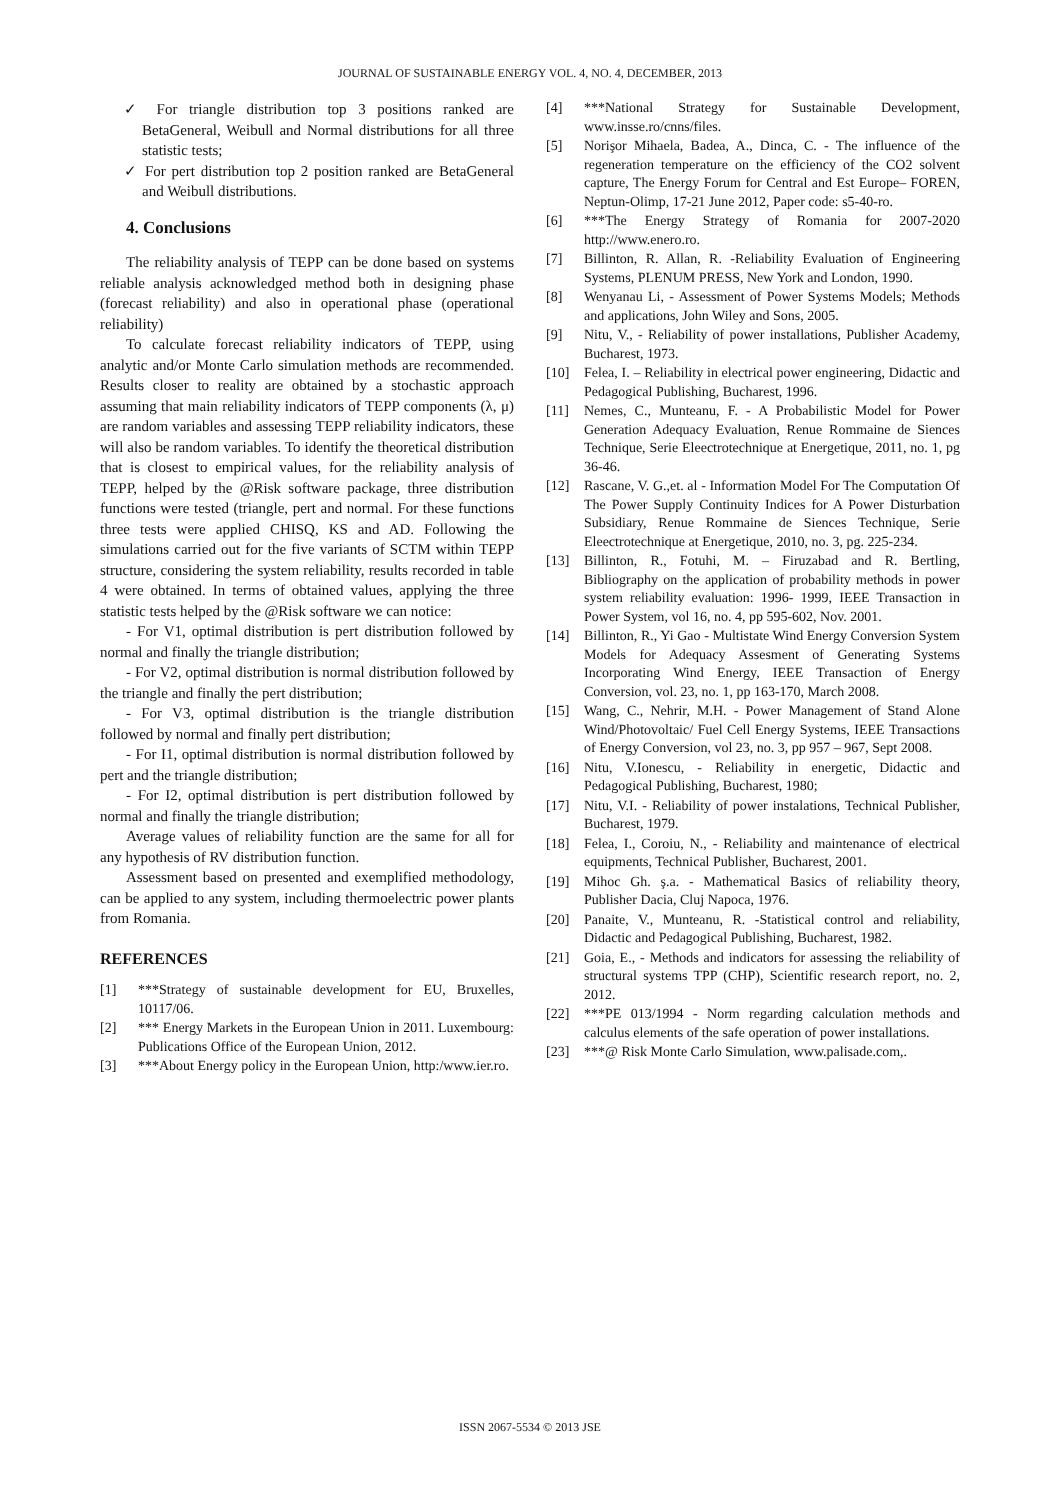JOURNAL OF SUSTAINABLE ENERGY VOL. 4, NO. 4, DECEMBER, 2013
✓ For triangle distribution top 3 positions ranked are BetaGeneral, Weibull and Normal distributions for all three statistic tests;
✓ For pert distribution top 2 position ranked are BetaGeneral and Weibull distributions.
4. Conclusions
The reliability analysis of TEPP can be done based on systems reliable analysis acknowledged method both in designing phase (forecast reliability) and also in operational phase (operational reliability)
To calculate forecast reliability indicators of TEPP, using analytic and/or Monte Carlo simulation methods are recommended. Results closer to reality are obtained by a stochastic approach assuming that main reliability indicators of TEPP components (λ, μ) are random variables and assessing TEPP reliability indicators, these will also be random variables. To identify the theoretical distribution that is closest to empirical values, for the reliability analysis of TEPP, helped by the @Risk software package, three distribution functions were tested (triangle, pert and normal. For these functions three tests were applied CHISQ, KS and AD. Following the simulations carried out for the five variants of SCTM within TEPP structure, considering the system reliability, results recorded in table 4 were obtained. In terms of obtained values, applying the three statistic tests helped by the @Risk software we can notice:
- For V1, optimal distribution is pert distribution followed by normal and finally the triangle distribution;
- For V2, optimal distribution is normal distribution followed by the triangle and finally the pert distribution;
- For V3, optimal distribution is the triangle distribution followed by normal and finally pert distribution;
- For I1, optimal distribution is normal distribution followed by pert and the triangle distribution;
- For I2, optimal distribution is pert distribution followed by normal and finally the triangle distribution;
Average values of reliability function are the same for all for any hypothesis of RV distribution function.
Assessment based on presented and exemplified methodology, can be applied to any system, including thermoelectric power plants from Romania.
REFERENCES
[1] ***Strategy of sustainable development for EU, Bruxelles, 10117/06.
[2] *** Energy Markets in the European Union in 2011. Luxembourg: Publications Office of the European Union, 2012.
[3] ***About Energy policy in the European Union, http:/www.ier.ro.
[4] ***National Strategy for Sustainable Development, www.insse.ro/cnns/files.
[5] Norişor Mihaela, Badea, A., Dinca, C. - The influence of the regeneration temperature on the efficiency of the CO2 solvent capture, The Energy Forum for Central and Est Europe– FOREN, Neptun-Olimp, 17-21 June 2012, Paper code: s5-40-ro.
[6] ***The Energy Strategy of Romania for 2007-2020 http://www.enero.ro.
[7] Billinton, R. Allan, R. -Reliability Evaluation of Engineering Systems, PLENUM PRESS, New York and London, 1990.
[8] Wenyanau Li, - Assessment of Power Systems Models; Methods and applications, John Wiley and Sons, 2005.
[9] Nitu, V., - Reliability of power installations, Publisher Academy, Bucharest, 1973.
[10] Felea, I. – Reliability in electrical power engineering, Didactic and Pedagogical Publishing, Bucharest, 1996.
[11] Nemes, C., Munteanu, F. - A Probabilistic Model for Power Generation Adequacy Evaluation, Renue Rommaine de Siences Technique, Serie Eleectrotechnique at Energetique, 2011, no. 1, pg 36-46.
[12] Rascane, V. G.,et. al - Information Model For The Computation Of The Power Supply Continuity Indices for A Power Disturbation Subsidiary, Renue Rommaine de Siences Technique, Serie Eleectrotechnique at Energetique, 2010, no. 3, pg. 225-234.
[13] Billinton, R., Fotuhi, M. – Firuzabad and R. Bertling, Bibliography on the application of probability methods in power system reliability evaluation: 1996- 1999, IEEE Transaction in Power System, vol 16, no. 4, pp 595-602, Nov. 2001.
[14] Billinton, R., Yi Gao - Multistate Wind Energy Conversion System Models for Adequacy Assesment of Generating Systems Incorporating Wind Energy, IEEE Transaction of Energy Conversion, vol. 23, no. 1, pp 163-170, March 2008.
[15] Wang, C., Nehrir, M.H. - Power Management of Stand Alone Wind/Photovoltaic/ Fuel Cell Energy Systems, IEEE Transactions of Energy Conversion, vol 23, no. 3, pp 957 – 967, Sept 2008.
[16] Nitu, V.Ionescu, - Reliability in energetic, Didactic and Pedagogical Publishing, Bucharest, 1980;
[17] Nitu, V.I. - Reliability of power instalations, Technical Publisher, Bucharest, 1979.
[18] Felea, I., Coroiu, N., - Reliability and maintenance of electrical equipments, Technical Publisher, Bucharest, 2001.
[19] Mihoc Gh. ş.a. - Mathematical Basics of reliability theory, Publisher Dacia, Cluj Napoca, 1976.
[20] Panaite, V., Munteanu, R. -Statistical control and reliability, Didactic and Pedagogical Publishing, Bucharest, 1982.
[21] Goia, E., - Methods and indicators for assessing the reliability of structural systems TPP (CHP), Scientific research report, no. 2, 2012.
[22] ***PE 013/1994 - Norm regarding calculation methods and calculus elements of the safe operation of power installations.
[23] ***@ Risk Monte Carlo Simulation, www.palisade.com,.
ISSN 2067-5534 © 2013 JSE